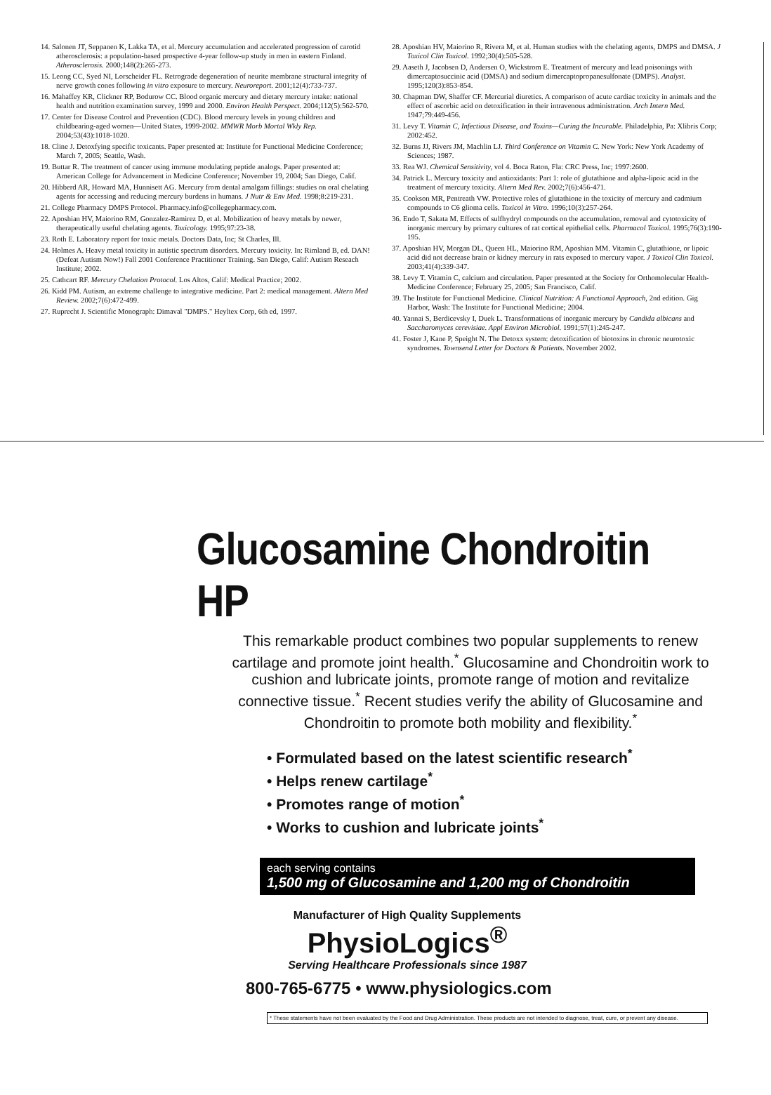14. Salonen JT, Seppanen K, Lakka TA, et al. Mercury accumulation and accelerated progression of carotid atherosclerosis: a population-based prospective 4-year follow-up study in men in eastern Finland. Atherosclerosis. 2000;148(2):265-273.
15. Leong CC, Syed NI, Lorscheider FL. Retrograde degeneration of neurite membrane structural integrity of nerve growth cones following in vitro exposure to mercury. Neuroreport. 2001;12(4):733-737.
16. Mahaffey KR, Clickner RP, Bodurow CC. Blood organic mercury and dietary mercury intake: national health and nutrition examination survey, 1999 and 2000. Environ Health Perspect. 2004;112(5):562-570.
17. Center for Disease Control and Prevention (CDC). Blood mercury levels in young children and childbearing-aged women—United States, 1999-2002. MMWR Morb Mortal Wkly Rep. 2004;53(43):1018-1020.
18. Cline J. Detoxfying specific toxicants. Paper presented at: Institute for Functional Medicine Conference; March 7, 2005; Seattle, Wash.
19. Buttar R. The treatment of cancer using immune modulating peptide analogs. Paper presented at: American College for Advancement in Medicine Conference; November 19, 2004; San Diego, Calif.
20. Hibberd AR, Howard MA, Hunnisett AG. Mercury from dental amalgam fillings: studies on oral chelating agents for accessing and reducing mercury burdens in humans. J Nutr & Env Med. 1998;8:219-231.
21. College Pharmacy DMPS Protocol. Pharmacy.info@collegepharmacy.com.
22. Aposhian HV, Maiorino RM, Gonzalez-Ramirez D, et al. Mobilization of heavy metals by newer, therapeutically useful chelating agents. Toxicology. 1995;97:23-38.
23. Roth E. Laboratory report for toxic metals. Doctors Data, Inc; St Charles, Ill.
24. Holmes A. Heavy metal toxicity in autistic spectrum disorders. Mercury toxicity. In: Rimland B, ed. DAN! (Defeat Autism Now!) Fall 2001 Conference Practitioner Training. San Diego, Calif: Autism Reseach Institute; 2002.
25. Cathcart RF. Mercury Chelation Protocol. Los Altos, Calif: Medical Practice; 2002.
26. Kidd PM. Autism, an extreme challenge to integrative medicine. Part 2: medical management. Altern Med Review. 2002;7(6):472-499.
27. Ruprecht J. Scientific Monograph: Dimaval "DMPS." Heyltex Corp, 6th ed, 1997.
28. Aposhian HV, Maiorino R, Rivera M, et al. Human studies with the chelating agents, DMPS and DMSA. J Toxicol Clin Toxicol. 1992;30(4):505-528.
29. Aaseth J, Jacobsen D, Andersen O, Wickstrom E. Treatment of mercury and lead poisonings with dimercaptosuccinic acid (DMSA) and sodium dimercaptopropanesulfonate (DMPS). Analyst. 1995;120(3):853-854.
30. Chapman DW, Shaffer CF. Mercurial diuretics. A comparison of acute cardiac toxicity in animals and the effect of ascorbic acid on detoxification in their intravenous administration. Arch Intern Med. 1947;79:449-456.
31. Levy T. Vitamin C, Infectious Disease, and Toxins—Curing the Incurable. Philadelphia, Pa: Xlibris Corp; 2002:452.
32. Burns JJ, Rivers JM, Machlin LJ. Third Conference on Vitamin C. New York: New York Academy of Sciences; 1987.
33. Rea WJ. Chemical Sensitivity, vol 4. Boca Raton, Fla: CRC Press, Inc; 1997:2600.
34. Patrick L. Mercury toxicity and antioxidants: Part 1: role of glutathione and alpha-lipoic acid in the treatment of mercury toxicity. Altern Med Rev. 2002;7(6):456-471.
35. Cookson MR, Pentreath VW. Protective roles of glutathione in the toxicity of mercury and cadmium compounds to C6 glioma cells. Toxicol in Vitro. 1996;10(3):257-264.
36. Endo T, Sakata M. Effects of sulfhydryl compounds on the accumulation, removal and cytotoxicity of inorganic mercury by primary cultures of rat cortical epithelial cells. Pharmacol Toxicol. 1995;76(3):190-195.
37. Aposhian HV, Morgan DL, Queen HL, Maiorino RM, Aposhian MM. Vitamin C, glutathione, or lipoic acid did not decrease brain or kidney mercury in rats exposed to mercury vapor. J Toxicol Clin Toxicol. 2003;41(4):339-347.
38. Levy T. Vitamin C, calcium and circulation. Paper presented at the Society for Orthomolecular Health-Medicine Conference; February 25, 2005; San Francisco, Calif.
39. The Institute for Functional Medicine. Clinical Nutrition: A Functional Approach, 2nd edition. Gig Harbor, Wash: The Institute for Functional Medicine; 2004.
40. Yannai S, Berdicevsky I, Duek L. Transformations of inorganic mercury by Candida albicans and Saccharomyces cerevisiae. Appl Environ Microbiol. 1991;57(1):245-247.
41. Foster J, Kane P, Speight N. The Detoxx system: detoxification of biotoxins in chronic neurotoxic syndromes. Townsend Letter for Doctors & Patients. November 2002.
Glucosamine Chondroitin HP
This remarkable product combines two popular supplements to renew cartilage and promote joint health.<sup>*</sup> Glucosamine and Chondroitin work to cushion and lubricate joints, promote range of motion and revitalize connective tissue.<sup>*</sup> Recent studies verify the ability of Glucosamine and Chondroitin to promote both mobility and flexibility.<sup>*</sup>
• Formulated based on the latest scientific research<sup>*</sup>
• Helps renew cartilage<sup>*</sup>
• Promotes range of motion<sup>*</sup>
• Works to cushion and lubricate joints<sup>*</sup>
each serving contains
1,500 mg of Glucosamine and 1,200 mg of Chondroitin
Manufacturer of High Quality Supplements
PhysioLogics<sup>®</sup>
Serving Healthcare Professionals since 1987
800-765-6775 • www.physiologics.com
* These statements have not been evaluated by the Food and Drug Administration. These products are not intended to diagnose, treat, cure, or prevent any disease.